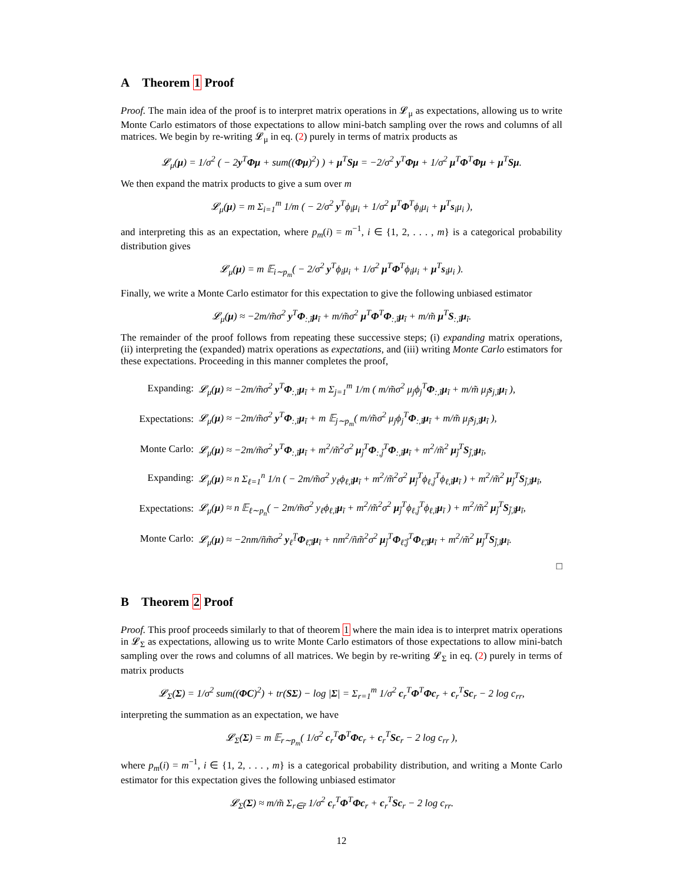A Theorem 1 Proof
Proof. The main idea of the proof is to interpret matrix operations in 𝓛<sub>μ</sub> as expectations, allowing us to write Monte Carlo estimators of those expectations to allow mini-batch sampling over the rows and columns of all matrices. We begin by re-writing 𝓛<sub>μ</sub> in eq. (2) purely in terms of matrix products as
𝓛<sub>μ</sub>(μ) = 1/σ<sup>2</sup> ( − 2y<sup>T</sup>Φμ + sum((Φμ)<sup>2</sup>) ) + μ<sup>T</sup>Sμ = −2/σ<sup>2</sup> y<sup>T</sup>Φμ + 1/σ<sup>2</sup> μ<sup>T</sup>Φ<sup>T</sup>Φμ + μ<sup>T</sup>Sμ.
We then expand the matrix products to give a sum over m
𝓛<sub>μ</sub>(μ) = m Σ<sub>i=1</sub><sup>m</sup> 1/m ( − 2/σ<sup>2</sup> y<sup>T</sup>ϕ<sub>i</sub>μ<sub>i</sub> + 1/σ<sup>2</sup> μ<sup>T</sup>Φ<sup>T</sup>ϕ<sub>i</sub>μ<sub>i</sub> + μ<sup>T</sup>s<sub>i</sub>μ<sub>i</sub> ),
and interpreting this as an expectation, where p<sub>m</sub>(i) = m<sup>−1</sup>, i ∈ {1, 2, . . . , m} is a categorical probability distribution gives
𝓛<sub>μ</sub>(μ) = m 𝔼<sub>i∼p<sub>m</sub></sub>( − 2/σ<sup>2</sup> y<sup>T</sup>ϕ<sub>i</sub>μ<sub>i</sub> + 1/σ<sup>2</sup> μ<sup>T</sup>Φ<sup>T</sup>ϕ<sub>i</sub>μ<sub>i</sub> + μ<sup>T</sup>s<sub>i</sub>μ<sub>i</sub> ).
Finally, we write a Monte Carlo estimator for this expectation to give the following unbiased estimator
𝓛<sub>μ</sub>(μ) ≈ −2m/m̃σ<sup>2</sup> y<sup>T</sup>Φ<sub>:,ĩ</sub>μ<sub>ĩ</sub> + m/m̃σ<sup>2</sup> μ<sup>T</sup>Φ<sup>T</sup>Φ<sub>:,ĩ</sub>μ<sub>ĩ</sub> + m/m̃ μ<sup>T</sup>S<sub>:,ĩ</sub>μ<sub>ĩ</sub>.
The remainder of the proof follows from repeating these successive steps; (i) expanding matrix operations, (ii) interpreting the (expanded) matrix operations as expectations, and (iii) writing Monte Carlo estimators for these expectations. Proceeding in this manner completes the proof,
| Expanding: | 𝓛<sub>μ</sub>( μ ) ≈ −2m/m̃σ<sup>2</sup> y<sup>T</sup> Φ<sub>:,ĩ</sub> μ<sub>ĩ</sub> + m Σ<sub>j=1</sub><sup>m</sup> 1/m ( m/m̃σ<sup>2</sup> μ<sub>j</sub>ϕ<sub>j</sub><sup>T</sup> Φ<sub>:,ĩ</sub> μ<sub>ĩ</sub> + m/m̃ μ<sub>j</sub> s<sub>j,ĩ</sub> μ<sub>ĩ</sub> ), |
| Expectations: | 𝓛<sub>μ</sub>( μ ) ≈ −2m/m̃σ<sup>2</sup> y<sup>T</sup> Φ<sub>:,ĩ</sub> μ<sub>ĩ</sub> + m 𝔼<sub>j∼p<sub>m</sub></sub>( m/m̃σ<sup>2</sup> μ<sub>j</sub>ϕ<sub>j</sub><sup>T</sup> Φ<sub>:,ĩ</sub> μ<sub>ĩ</sub> + m/m̃ μ<sub>j</sub> s<sub>j,ĩ</sub> μ<sub>ĩ</sub> ), |
| Monte Carlo: | 𝓛<sub>μ</sub>( μ ) ≈ −2m/m̃σ<sup>2</sup> y<sup>T</sup> Φ<sub>:,ĩ</sub> μ<sub>ĩ</sub> + m<sup>2</sup>/m̃<sup>2</sup>σ<sup>2</sup> μ<sub>j̃</sub><sup>T</sup> Φ<sub>:,j̃</sub><sup>T</sup> Φ<sub>:,ĩ</sub> μ<sub>ĩ</sub> + m<sup>2</sup>/m̃<sup>2</sup> μ<sub>j̃</sub><sup>T</sup> S<sub>j̃,ĩ</sub> μ<sub>ĩ</sub>, |
| Expanding: | 𝓛<sub>μ</sub>( μ ) ≈ n Σ<sub>ℓ=1</sub><sup>n</sup> 1/n ( − 2m/m̃σ<sup>2</sup> y<sub>ℓ</sub>ϕ<sub>ℓ,ĩ</sub> μ<sub>ĩ</sub> + m<sup>2</sup>/m̃<sup>2</sup>σ<sup>2</sup> μ<sub>j̃</sub><sup>T</sup>ϕ<sub>ℓ,j̃</sub><sup>T</sup>ϕ<sub>ℓ,ĩ</sub> μ<sub>ĩ</sub> ) + m<sup>2</sup>/m̃<sup>2</sup> μ<sub>j̃</sub><sup>T</sup> S<sub>j̃,ĩ</sub> μ<sub>ĩ</sub>, |
| Expectations: | 𝓛<sub>μ</sub>( μ ) ≈ n 𝔼<sub>ℓ∼p<sub>n</sub></sub>( − 2m/m̃σ<sup>2</sup> y<sub>ℓ</sub>ϕ<sub>ℓ,ĩ</sub> μ<sub>ĩ</sub> + m<sup>2</sup>/m̃<sup>2</sup>σ<sup>2</sup> μ<sub>j̃</sub><sup>T</sup>ϕ<sub>ℓ,j̃</sub><sup>T</sup>ϕ<sub>ℓ,ĩ</sub> μ<sub>ĩ</sub> ) + m<sup>2</sup>/m̃<sup>2</sup> μ<sub>j̃</sub><sup>T</sup> S<sub>j̃,ĩ</sub> μ<sub>ĩ</sub>, |
| Monte Carlo: | 𝓛<sub>μ</sub>( μ ) ≈ −2nm/ñm̃σ<sup>2</sup> y<sub>ℓ̃</sub><sup>T</sup> Φ<sub>ℓ̃,ĩ</sub> μ<sub>ĩ</sub> + nm<sup>2</sup>/ñm̃<sup>2</sup>σ<sup>2</sup> μ<sub>j̃</sub><sup>T</sup> Φ<sub>ℓ̃,j̃</sub><sup>T</sup> Φ<sub>ℓ̃,ĩ</sub> μ<sub>ĩ</sub> + m<sup>2</sup>/m̃<sup>2</sup> μ<sub>j̃</sub><sup>T</sup> S<sub>j̃,ĩ</sub> μ<sub>ĩ</sub>. |
□
B Theorem 2 Proof
Proof. This proof proceeds similarly to that of theorem 1 where the main idea is to interpret matrix operations in 𝓛<sub>Σ</sub> as expectations, allowing us to write Monte Carlo estimators of those expectations to allow mini-batch sampling over the rows and columns of all matrices. We begin by re-writing 𝓛<sub>Σ</sub> in eq. (2) purely in terms of matrix products
𝓛<sub>Σ</sub>(Σ) = 1/σ<sup>2</sup> sum((ΦC)<sup>2</sup>) + tr(SΣ) − log |Σ| = Σ<sub>r=1</sub><sup>m</sup> 1/σ<sup>2</sup> c<sub>r</sub><sup>T</sup>Φ<sup>T</sup>Φc<sub>r</sub> + c<sub>r</sub><sup>T</sup>Sc<sub>r</sub> − 2 log c<sub>rr</sub>,
interpreting the summation as an expectation, we have
𝓛<sub>Σ</sub>(Σ) = m 𝔼<sub>r∼p<sub>m</sub></sub>( 1/σ<sup>2</sup> c<sub>r</sub><sup>T</sup>Φ<sup>T</sup>Φc<sub>r</sub> + c<sub>r</sub><sup>T</sup>Sc<sub>r</sub> − 2 log c<sub>rr</sub> ),
where p<sub>m</sub>(i) = m<sup>−1</sup>, i ∈ {1, 2, . . . , m} is a categorical probability distribution, and writing a Monte Carlo estimator for this expectation gives the following unbiased estimator
𝓛<sub>Σ</sub>(Σ) ≈ m/m̃ Σ<sub>r∈r̃</sub> 1/σ<sup>2</sup> c<sub>r</sub><sup>T</sup>Φ<sup>T</sup>Φc<sub>r</sub> + c<sub>r</sub><sup>T</sup>Sc<sub>r</sub> − 2 log c<sub>rr</sub>.
12